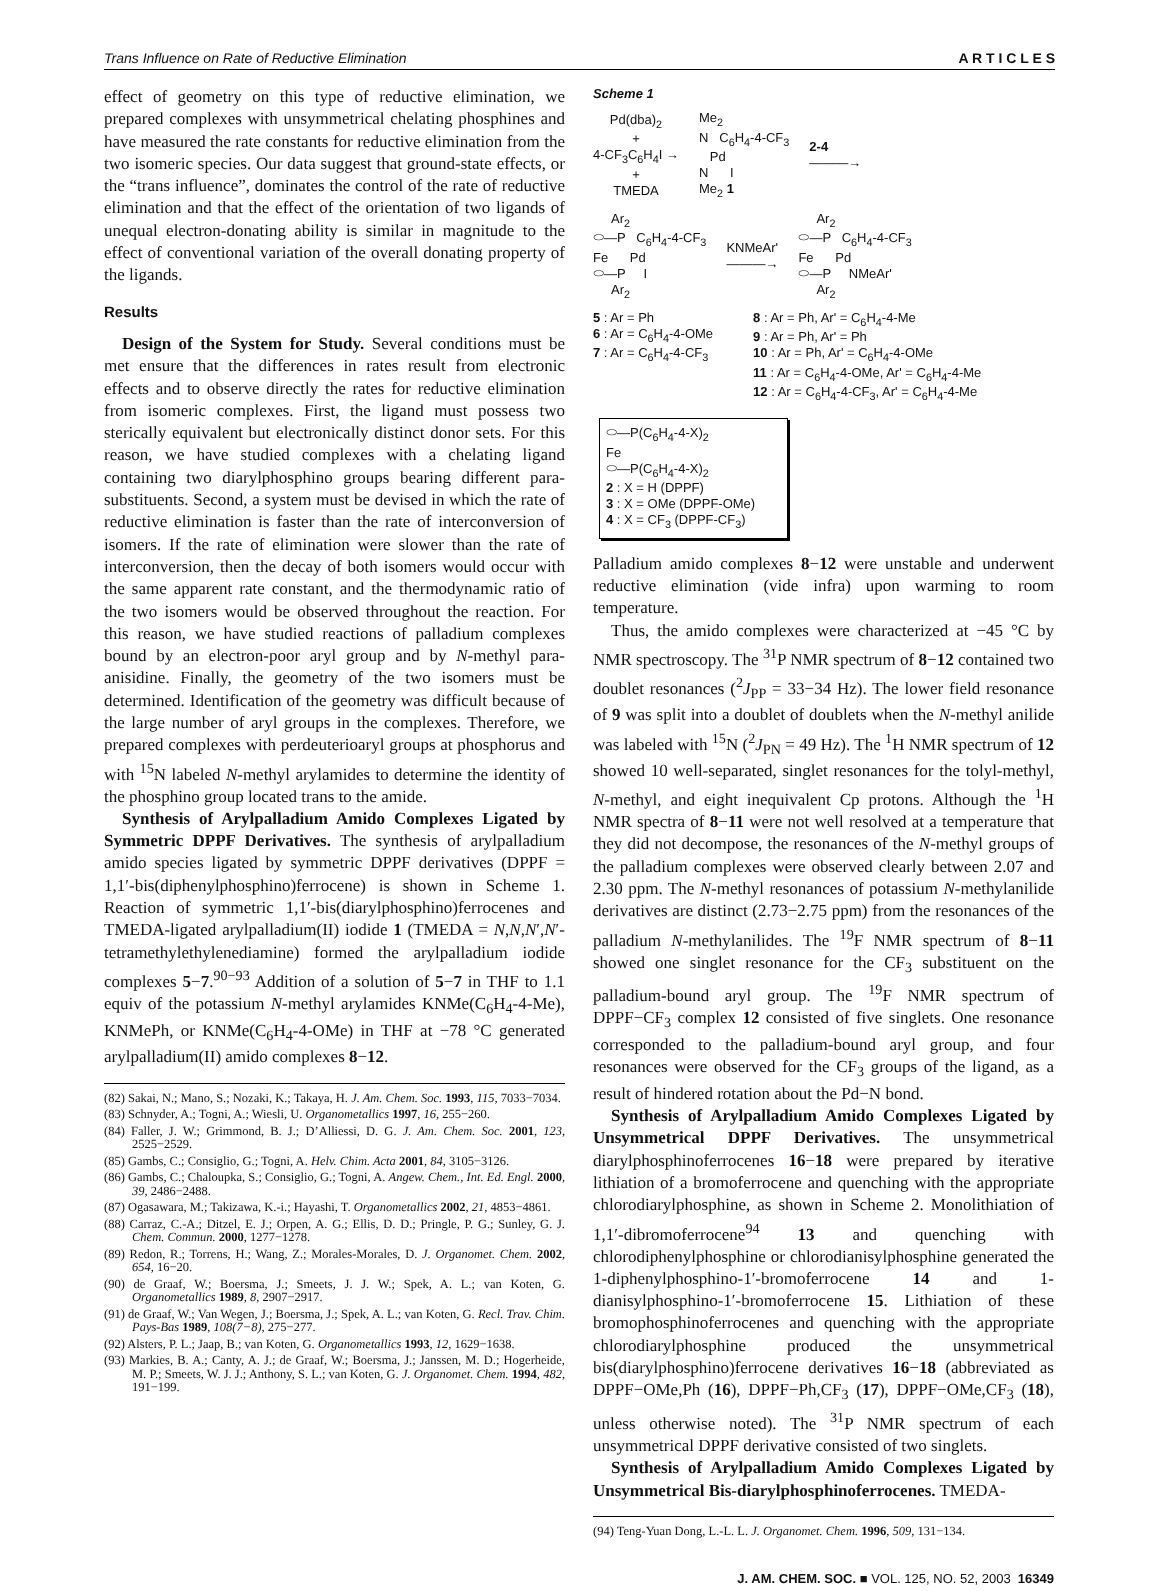Trans Influence on Rate of Reductive Elimination A R T I C L E S
effect of geometry on this type of reductive elimination, we prepared complexes with unsymmetrical chelating phosphines and have measured the rate constants for reductive elimination from the two isomeric species. Our data suggest that ground-state effects, or the “trans influence”, dominates the control of the rate of reductive elimination and that the effect of the orientation of two ligands of unequal electron-donating ability is similar in magnitude to the effect of conventional variation of the overall donating property of the ligands.
Results
Design of the System for Study. Several conditions must be met ensure that the differences in rates result from electronic effects and to observe directly the rates for reductive elimination from isomeric complexes. First, the ligand must possess two sterically equivalent but electronically distinct donor sets. For this reason, we have studied complexes with a chelating ligand containing two diarylphosphino groups bearing different para-substituents. Second, a system must be devised in which the rate of reductive elimination is faster than the rate of interconversion of isomers. If the rate of elimination were slower than the rate of interconversion, then the decay of both isomers would occur with the same apparent rate constant, and the thermodynamic ratio of the two isomers would be observed throughout the reaction. For this reason, we have studied reactions of palladium complexes bound by an electron-poor aryl group and by N-methyl para-anisidine. Finally, the geometry of the two isomers must be determined. Identification of the geometry was difficult because of the large number of aryl groups in the complexes. Therefore, we prepared complexes with perdeuterioaryl groups at phosphorus and with <sup>15</sup>N labeled N-methyl arylamides to determine the identity of the phosphino group located trans to the amide.
Synthesis of Arylpalladium Amido Complexes Ligated by Symmetric DPPF Derivatives. The synthesis of arylpalladium amido species ligated by symmetric DPPF derivatives (DPPF = 1,1′-bis(diphenylphosphino)ferrocene) is shown in Scheme 1. Reaction of symmetric 1,1′-bis(diarylphosphino)ferrocenes and TMEDA-ligated arylpalladium(II) iodide 1 (TMEDA = N,N,N′,N′-tetramethylethylenediamine) formed the arylpalladium iodide complexes 5−7.<sup>90−93</sup> Addition of a solution of 5−7 in THF to 1.1 equiv of the potassium N-methyl arylamides KNMe(C<sub>6</sub>H<sub>4</sub>-4-Me), KNMePh, or KNMe(C<sub>6</sub>H<sub>4</sub>-4-OMe) in THF at −78 °C generated arylpalladium(II) amido complexes 8−12.
(82) Sakai, N.; Mano, S.; Nozaki, K.; Takaya, H. J. Am. Chem. Soc. 1993, 115, 7033−7034.
(83) Schnyder, A.; Togni, A.; Wiesli, U. Organometallics 1997, 16, 255−260.
(84) Faller, J. W.; Grimmond, B. J.; D’Alliessi, D. G. J. Am. Chem. Soc. 2001, 123, 2525−2529.
(85) Gambs, C.; Consiglio, G.; Togni, A. Helv. Chim. Acta 2001, 84, 3105−3126.
(86) Gambs, C.; Chaloupka, S.; Consiglio, G.; Togni, A. Angew. Chem., Int. Ed. Engl. 2000, 39, 2486−2488.
(87) Ogasawara, M.; Takizawa, K.-i.; Hayashi, T. Organometallics 2002, 21, 4853−4861.
(88) Carraz, C.-A.; Ditzel, E. J.; Orpen, A. G.; Ellis, D. D.; Pringle, P. G.; Sunley, G. J. Chem. Commun. 2000, 1277−1278.
(89) Redon, R.; Torrens, H.; Wang, Z.; Morales-Morales, D. J. Organomet. Chem. 2002, 654, 16−20.
(90) de Graaf, W.; Boersma, J.; Smeets, J. J. W.; Spek, A. L.; van Koten, G. Organometallics 1989, 8, 2907−2917.
(91) de Graaf, W.; Van Wegen, J.; Boersma, J.; Spek, A. L.; van Koten, G. Recl. Trav. Chim. Pays-Bas 1989, 108(7−8), 275−277.
(92) Alsters, P. L.; Jaap, B.; van Koten, G. Organometallics 1993, 12, 1629−1638.
(93) Markies, B. A.; Canty, A. J.; de Graaf, W.; Boersma, J.; Janssen, M. D.; Hogerheide, M. P.; Smeets, W. J. J.; Anthony, S. L.; van Koten, G. J. Organomet. Chem. 1994, 482, 191−199.
Scheme 1
Pd(dba)<sub>2</sub>
+
4-CF<sub>3</sub>C<sub>6</sub>H<sub>4</sub>I →
+
TMEDA
Me<sub>2</sub>
N C<sub>6</sub>H<sub>4</sub>-4-CF<sub>3</sub>
Pd
N I
Me<sub>2</sub> 1
2-4
———→
Ar<sub>2</sub>
⬭—P C<sub>6</sub>H<sub>4</sub>-4-CF<sub>3</sub>
Fe Pd
⬭—P I
Ar<sub>2</sub>
KNMeAr'
———→
Ar<sub>2</sub>
⬭—P C<sub>6</sub>H<sub>4</sub>-4-CF<sub>3</sub>
Fe Pd
⬭—P NMeAr'
Ar<sub>2</sub>
5 : Ar = Ph
6 : Ar = C<sub>6</sub>H<sub>4</sub>-4-OMe
7 : Ar = C<sub>6</sub>H<sub>4</sub>-4-CF<sub>3</sub>
8 : Ar = Ph, Ar' = C<sub>6</sub>H<sub>4</sub>-4-Me
9 : Ar = Ph, Ar' = Ph
10 : Ar = Ph, Ar' = C<sub>6</sub>H<sub>4</sub>-4-OMe
11 : Ar = C<sub>6</sub>H<sub>4</sub>-4-OMe, Ar' = C<sub>6</sub>H<sub>4</sub>-4-Me
12 : Ar = C<sub>6</sub>H<sub>4</sub>-4-CF<sub>3</sub>, Ar' = C<sub>6</sub>H<sub>4</sub>-4-Me
⬭—P(C<sub>6</sub>H<sub>4</sub>-4-X)<sub>2</sub>
Fe
⬭—P(C<sub>6</sub>H<sub>4</sub>-4-X)<sub>2</sub>
2 : X = H (DPPF)
3 : X = OMe (DPPF-OMe)
4 : X = CF<sub>3</sub> (DPPF-CF<sub>3</sub>)
Palladium amido complexes 8−12 were unstable and underwent reductive elimination (vide infra) upon warming to room temperature.
Thus, the amido complexes were characterized at −45 °C by NMR spectroscopy. The <sup>31</sup>P NMR spectrum of 8−12 contained two doublet resonances (<sup>2</sup>J<sub>PP</sub> = 33−34 Hz). The lower field resonance of 9 was split into a doublet of doublets when the N-methyl anilide was labeled with <sup>15</sup>N (<sup>2</sup>J<sub>PN</sub> = 49 Hz). The <sup>1</sup>H NMR spectrum of 12 showed 10 well-separated, singlet resonances for the tolyl-methyl, N-methyl, and eight inequivalent Cp protons. Although the <sup>1</sup>H NMR spectra of 8−11 were not well resolved at a temperature that they did not decompose, the resonances of the N-methyl groups of the palladium complexes were observed clearly between 2.07 and 2.30 ppm. The N-methyl resonances of potassium N-methylanilide derivatives are distinct (2.73−2.75 ppm) from the resonances of the palladium N-methylanilides. The <sup>19</sup>F NMR spectrum of 8−11 showed one singlet resonance for the CF<sub>3</sub> substituent on the palladium-bound aryl group. The <sup>19</sup>F NMR spectrum of DPPF−CF<sub>3</sub> complex 12 consisted of five singlets. One resonance corresponded to the palladium-bound aryl group, and four resonances were observed for the CF<sub>3</sub> groups of the ligand, as a result of hindered rotation about the Pd−N bond.
Synthesis of Arylpalladium Amido Complexes Ligated by Unsymmetrical DPPF Derivatives. The unsymmetrical diarylphosphinoferrocenes 16−18 were prepared by iterative lithiation of a bromoferrocene and quenching with the appropriate chlorodiarylphosphine, as shown in Scheme 2. Monolithiation of 1,1′-dibromoferrocene<sup>94</sup> 13 and quenching with chlorodiphenylphosphine or chlorodianisylphosphine generated the 1-diphenylphosphino-1′-bromoferrocene 14 and 1-dianisylphosphino-1′-bromoferrocene 15. Lithiation of these bromophosphinoferrocenes and quenching with the appropriate chlorodiarylphosphine produced the unsymmetrical bis(diarylphosphino)ferrocene derivatives 16−18 (abbreviated as DPPF−OMe,Ph (16), DPPF−Ph,CF<sub>3</sub> (17), DPPF−OMe,CF<sub>3</sub> (18), unless otherwise noted). The <sup>31</sup>P NMR spectrum of each unsymmetrical DPPF derivative consisted of two singlets.
Synthesis of Arylpalladium Amido Complexes Ligated by Unsymmetrical Bis-diarylphosphinoferrocenes. TMEDA-
(94) Teng-Yuan Dong, L.-L. L. J. Organomet. Chem. 1996, 509, 131−134.
J. AM. CHEM. SOC. ■ VOL. 125, NO. 52, 2003 16349